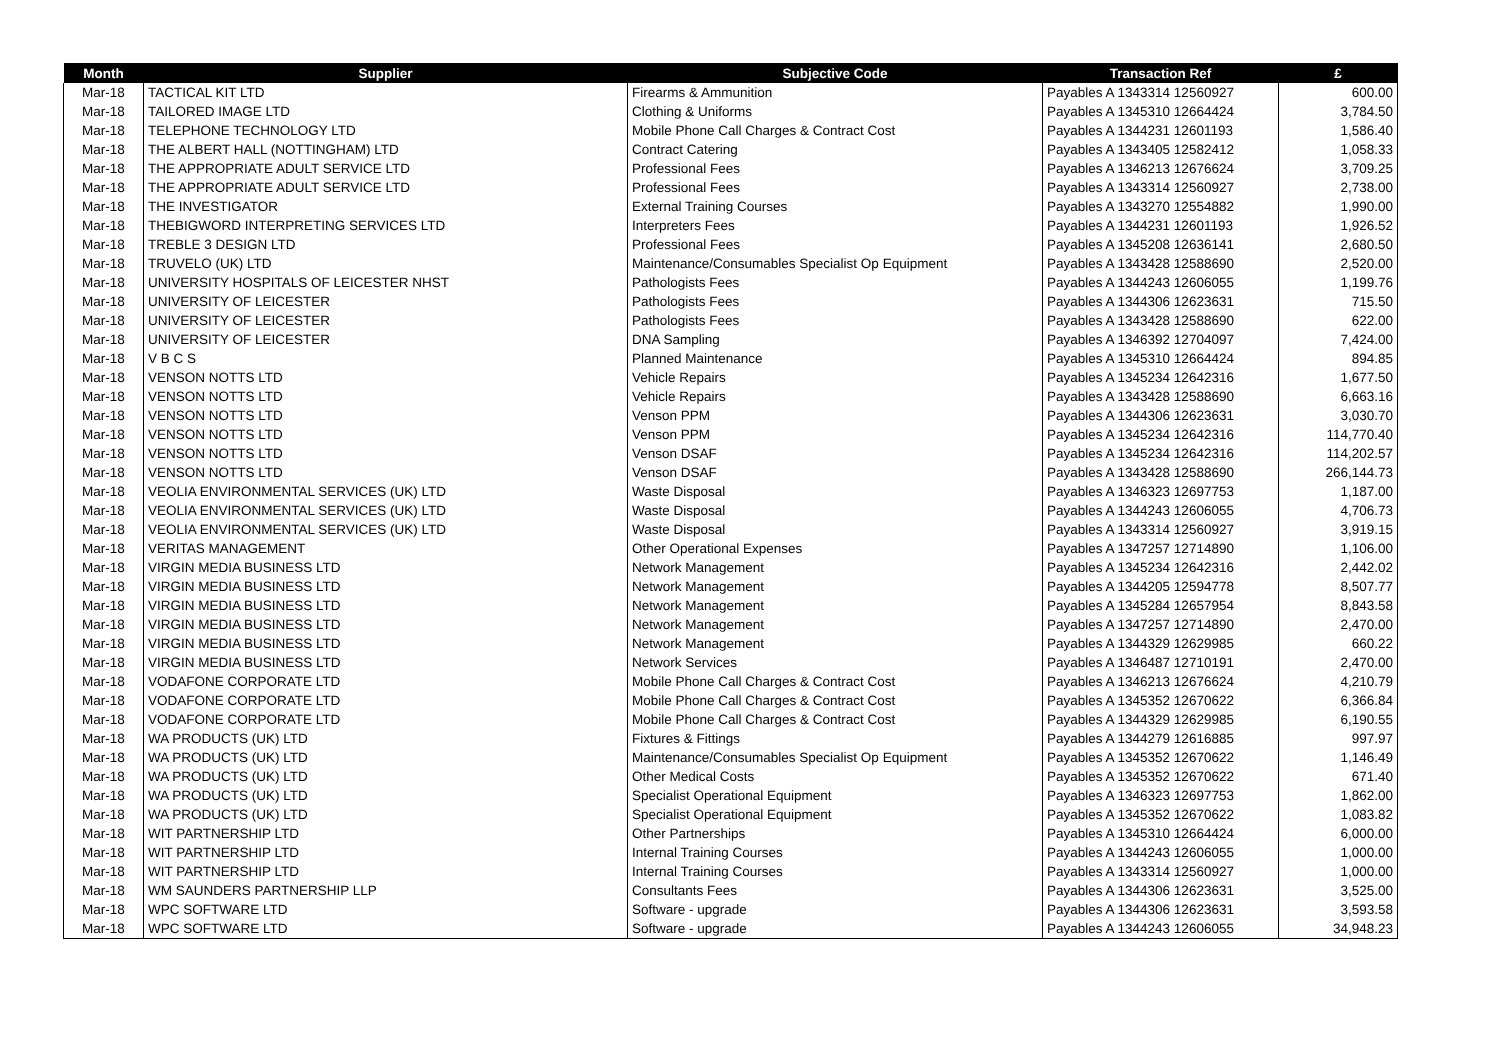| Month | Supplier | Subjective Code | Transaction Ref | £ |
| --- | --- | --- | --- | --- |
| Mar-18 | TACTICAL KIT LTD | Firearms & Ammunition | Payables A 1343314 12560927 | 600.00 |
| Mar-18 | TAILORED IMAGE LTD | Clothing & Uniforms | Payables A 1345310 12664424 | 3,784.50 |
| Mar-18 | TELEPHONE TECHNOLOGY LTD | Mobile Phone Call Charges & Contract Cost | Payables A 1344231 12601193 | 1,586.40 |
| Mar-18 | THE ALBERT HALL (NOTTINGHAM) LTD | Contract Catering | Payables A 1343405 12582412 | 1,058.33 |
| Mar-18 | THE APPROPRIATE ADULT SERVICE LTD | Professional Fees | Payables A 1346213 12676624 | 3,709.25 |
| Mar-18 | THE APPROPRIATE ADULT SERVICE LTD | Professional Fees | Payables A 1343314 12560927 | 2,738.00 |
| Mar-18 | THE INVESTIGATOR | External Training Courses | Payables A 1343270 12554882 | 1,990.00 |
| Mar-18 | THEBIGWORD INTERPRETING SERVICES LTD | Interpreters Fees | Payables A 1344231 12601193 | 1,926.52 |
| Mar-18 | TREBLE 3 DESIGN LTD | Professional Fees | Payables A 1345208 12636141 | 2,680.50 |
| Mar-18 | TRUVELO (UK) LTD | Maintenance/Consumables Specialist Op Equipment | Payables A 1343428 12588690 | 2,520.00 |
| Mar-18 | UNIVERSITY HOSPITALS OF LEICESTER NHST | Pathologists Fees | Payables A 1344243 12606055 | 1,199.76 |
| Mar-18 | UNIVERSITY OF LEICESTER | Pathologists Fees | Payables A 1344306 12623631 | 715.50 |
| Mar-18 | UNIVERSITY OF LEICESTER | Pathologists Fees | Payables A 1343428 12588690 | 622.00 |
| Mar-18 | UNIVERSITY OF LEICESTER | DNA Sampling | Payables A 1346392 12704097 | 7,424.00 |
| Mar-18 | V B C S | Planned Maintenance | Payables A 1345310 12664424 | 894.85 |
| Mar-18 | VENSON NOTTS LTD | Vehicle Repairs | Payables A 1345234 12642316 | 1,677.50 |
| Mar-18 | VENSON NOTTS LTD | Vehicle Repairs | Payables A 1343428 12588690 | 6,663.16 |
| Mar-18 | VENSON NOTTS LTD | Venson PPM | Payables A 1344306 12623631 | 3,030.70 |
| Mar-18 | VENSON NOTTS LTD | Venson PPM | Payables A 1345234 12642316 | 114,770.40 |
| Mar-18 | VENSON NOTTS LTD | Venson DSAF | Payables A 1345234 12642316 | 114,202.57 |
| Mar-18 | VENSON NOTTS LTD | Venson DSAF | Payables A 1343428 12588690 | 266,144.73 |
| Mar-18 | VEOLIA ENVIRONMENTAL SERVICES (UK) LTD | Waste Disposal | Payables A 1346323 12697753 | 1,187.00 |
| Mar-18 | VEOLIA ENVIRONMENTAL SERVICES (UK) LTD | Waste Disposal | Payables A 1344243 12606055 | 4,706.73 |
| Mar-18 | VEOLIA ENVIRONMENTAL SERVICES (UK) LTD | Waste Disposal | Payables A 1343314 12560927 | 3,919.15 |
| Mar-18 | VERITAS MANAGEMENT | Other Operational Expenses | Payables A 1347257 12714890 | 1,106.00 |
| Mar-18 | VIRGIN MEDIA BUSINESS LTD | Network Management | Payables A 1345234 12642316 | 2,442.02 |
| Mar-18 | VIRGIN MEDIA BUSINESS LTD | Network Management | Payables A 1344205 12594778 | 8,507.77 |
| Mar-18 | VIRGIN MEDIA BUSINESS LTD | Network Management | Payables A 1345284 12657954 | 8,843.58 |
| Mar-18 | VIRGIN MEDIA BUSINESS LTD | Network Management | Payables A 1347257 12714890 | 2,470.00 |
| Mar-18 | VIRGIN MEDIA BUSINESS LTD | Network Management | Payables A 1344329 12629985 | 660.22 |
| Mar-18 | VIRGIN MEDIA BUSINESS LTD | Network Services | Payables A 1346487 12710191 | 2,470.00 |
| Mar-18 | VODAFONE CORPORATE LTD | Mobile Phone Call Charges & Contract Cost | Payables A 1346213 12676624 | 4,210.79 |
| Mar-18 | VODAFONE CORPORATE LTD | Mobile Phone Call Charges & Contract Cost | Payables A 1345352 12670622 | 6,366.84 |
| Mar-18 | VODAFONE CORPORATE LTD | Mobile Phone Call Charges & Contract Cost | Payables A 1344329 12629985 | 6,190.55 |
| Mar-18 | WA PRODUCTS (UK) LTD | Fixtures & Fittings | Payables A 1344279 12616885 | 997.97 |
| Mar-18 | WA PRODUCTS (UK) LTD | Maintenance/Consumables Specialist Op Equipment | Payables A 1345352 12670622 | 1,146.49 |
| Mar-18 | WA PRODUCTS (UK) LTD | Other Medical Costs | Payables A 1345352 12670622 | 671.40 |
| Mar-18 | WA PRODUCTS (UK) LTD | Specialist Operational Equipment | Payables A 1346323 12697753 | 1,862.00 |
| Mar-18 | WA PRODUCTS (UK) LTD | Specialist Operational Equipment | Payables A 1345352 12670622 | 1,083.82 |
| Mar-18 | WIT PARTNERSHIP LTD | Other Partnerships | Payables A 1345310 12664424 | 6,000.00 |
| Mar-18 | WIT PARTNERSHIP LTD | Internal Training Courses | Payables A 1344243 12606055 | 1,000.00 |
| Mar-18 | WIT PARTNERSHIP LTD | Internal Training Courses | Payables A 1343314 12560927 | 1,000.00 |
| Mar-18 | WM SAUNDERS PARTNERSHIP LLP | Consultants Fees | Payables A 1344306 12623631 | 3,525.00 |
| Mar-18 | WPC SOFTWARE LTD | Software - upgrade | Payables A 1344306 12623631 | 3,593.58 |
| Mar-18 | WPC SOFTWARE LTD | Software - upgrade | Payables A 1344243 12606055 | 34,948.23 |